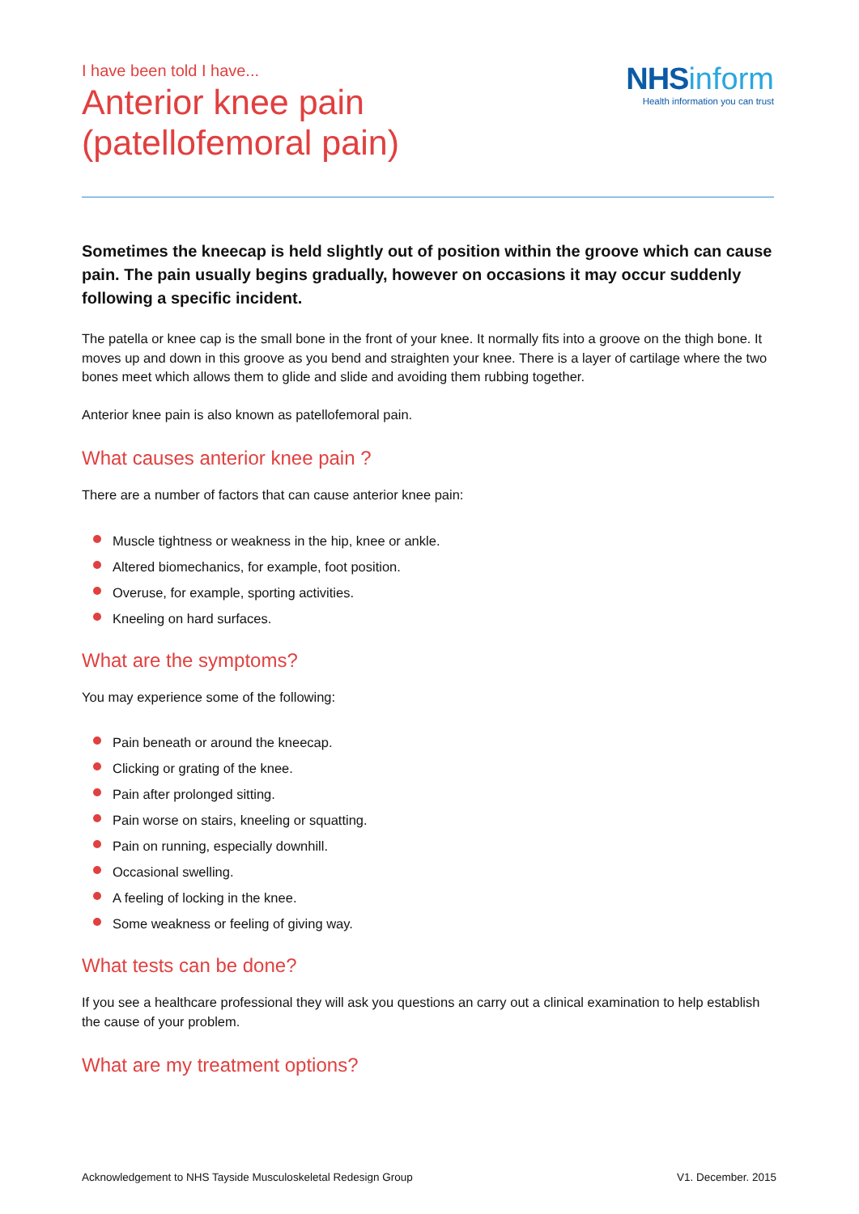I have been told I have...
Anterior knee pain
(patellofemoral pain)
NHS inform
Health information you can trust
Sometimes the kneecap is held slightly out of position within the groove which can cause pain. The pain usually begins gradually, however on occasions it may occur suddenly following a specific incident.
The patella or knee cap is the small bone in the front of your knee. It normally fits into a groove on the thigh bone. It moves up and down in this groove as you bend and straighten your knee. There is a layer of cartilage where the two bones meet which allows them to glide and slide and avoiding them rubbing together.
Anterior knee pain is also known as patellofemoral pain.
What causes anterior knee pain ?
There are a number of factors that can cause anterior knee pain:
Muscle tightness or weakness in the hip, knee or ankle.
Altered biomechanics, for example, foot position.
Overuse, for example, sporting activities.
Kneeling on hard surfaces.
What are the symptoms?
You may experience some of the following:
Pain beneath or around the kneecap.
Clicking or grating of the knee.
Pain after prolonged sitting.
Pain worse on stairs, kneeling or squatting.
Pain on running, especially downhill.
Occasional swelling.
A feeling of locking in the knee.
Some weakness or feeling of giving way.
What tests can be done?
If you see a healthcare professional they will ask you questions an carry out a clinical examination to help establish the cause of your problem.
What are my treatment options?
Acknowledgement to NHS Tayside Musculoskeletal Redesign Group V1. December. 2015